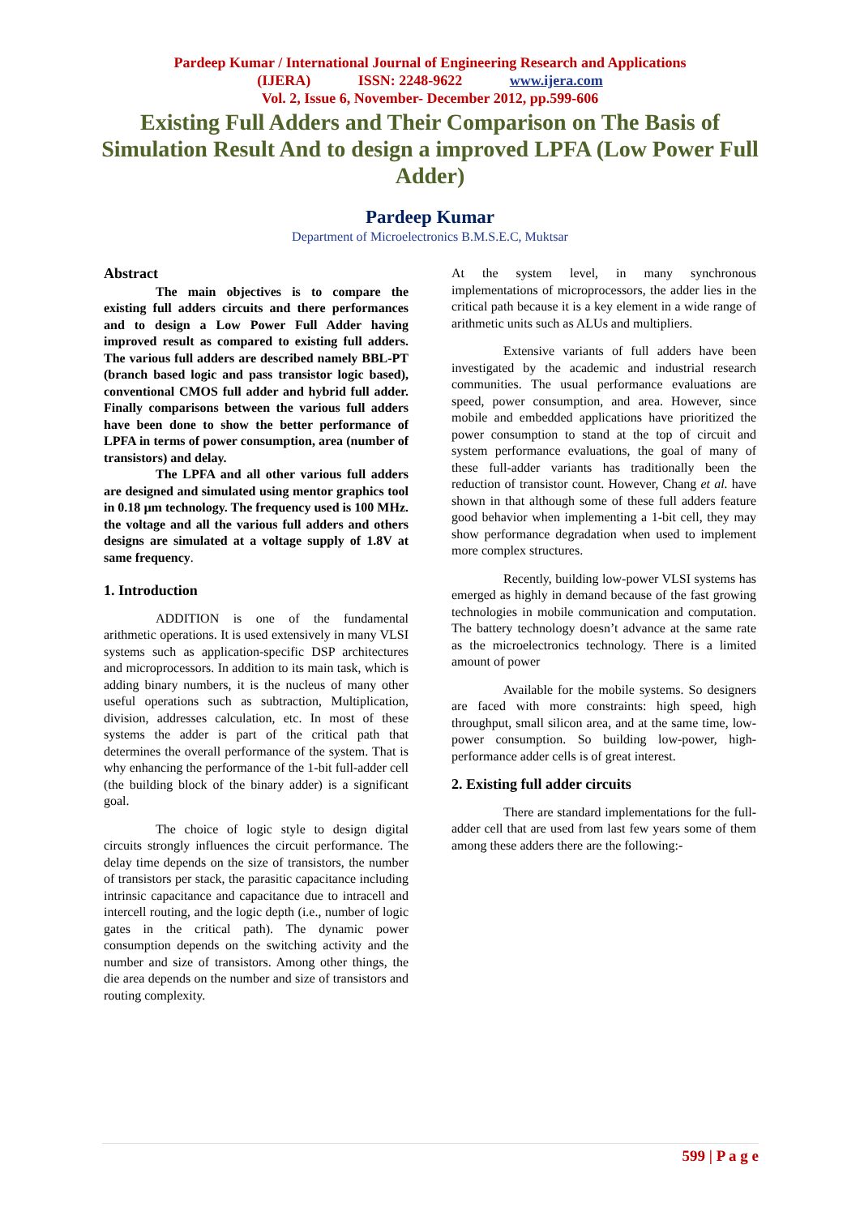Pardeep Kumar / International Journal of Engineering Research and Applications
(IJERA) ISSN: 2248-9622 www.ijera.com
Vol. 2, Issue 6, November- December 2012, pp.599-606
Existing Full Adders and Their Comparison on The Basis of Simulation Result And to design a improved LPFA (Low Power Full Adder)
Pardeep Kumar
Department of Microelectronics B.M.S.E.C, Muktsar
Abstract
The main objectives is to compare the existing full adders circuits and there performances and to design a Low Power Full Adder having improved result as compared to existing full adders. The various full adders are described namely BBL-PT (branch based logic and pass transistor logic based), conventional CMOS full adder and hybrid full adder. Finally comparisons between the various full adders have been done to show the better performance of LPFA in terms of power consumption, area (number of transistors) and delay.
The LPFA and all other various full adders are designed and simulated using mentor graphics tool in 0.18 µm technology. The frequency used is 100 MHz. the voltage and all the various full adders and others designs are simulated at a voltage supply of 1.8V at same frequency.
1. Introduction
ADDITION is one of the fundamental arithmetic operations. It is used extensively in many VLSI systems such as application-specific DSP architectures and microprocessors. In addition to its main task, which is adding binary numbers, it is the nucleus of many other useful operations such as subtraction, Multiplication, division, addresses calculation, etc. In most of these systems the adder is part of the critical path that determines the overall performance of the system. That is why enhancing the performance of the 1-bit full-adder cell (the building block of the binary adder) is a significant goal.
The choice of logic style to design digital circuits strongly influences the circuit performance. The delay time depends on the size of transistors, the number of transistors per stack, the parasitic capacitance including intrinsic capacitance and capacitance due to intracell and intercell routing, and the logic depth (i.e., number of logic gates in the critical path). The dynamic power consumption depends on the switching activity and the number and size of transistors. Among other things, the die area depends on the number and size of transistors and routing complexity.
At the system level, in many synchronous implementations of microprocessors, the adder lies in the critical path because it is a key element in a wide range of arithmetic units such as ALUs and multipliers.
Extensive variants of full adders have been investigated by the academic and industrial research communities. The usual performance evaluations are speed, power consumption, and area. However, since mobile and embedded applications have prioritized the power consumption to stand at the top of circuit and system performance evaluations, the goal of many of these full-adder variants has traditionally been the reduction of transistor count. However, Chang et al. have shown in that although some of these full adders feature good behavior when implementing a 1-bit cell, they may show performance degradation when used to implement more complex structures.
Recently, building low-power VLSI systems has emerged as highly in demand because of the fast growing technologies in mobile communication and computation. The battery technology doesn’t advance at the same rate as the microelectronics technology. There is a limited amount of power
Available for the mobile systems. So designers are faced with more constraints: high speed, high throughput, small silicon area, and at the same time, low-power consumption. So building low-power, high-performance adder cells is of great interest.
2. Existing full adder circuits
There are standard implementations for the full-adder cell that are used from last few years some of them among these adders there are the following:-
599 | P a g e